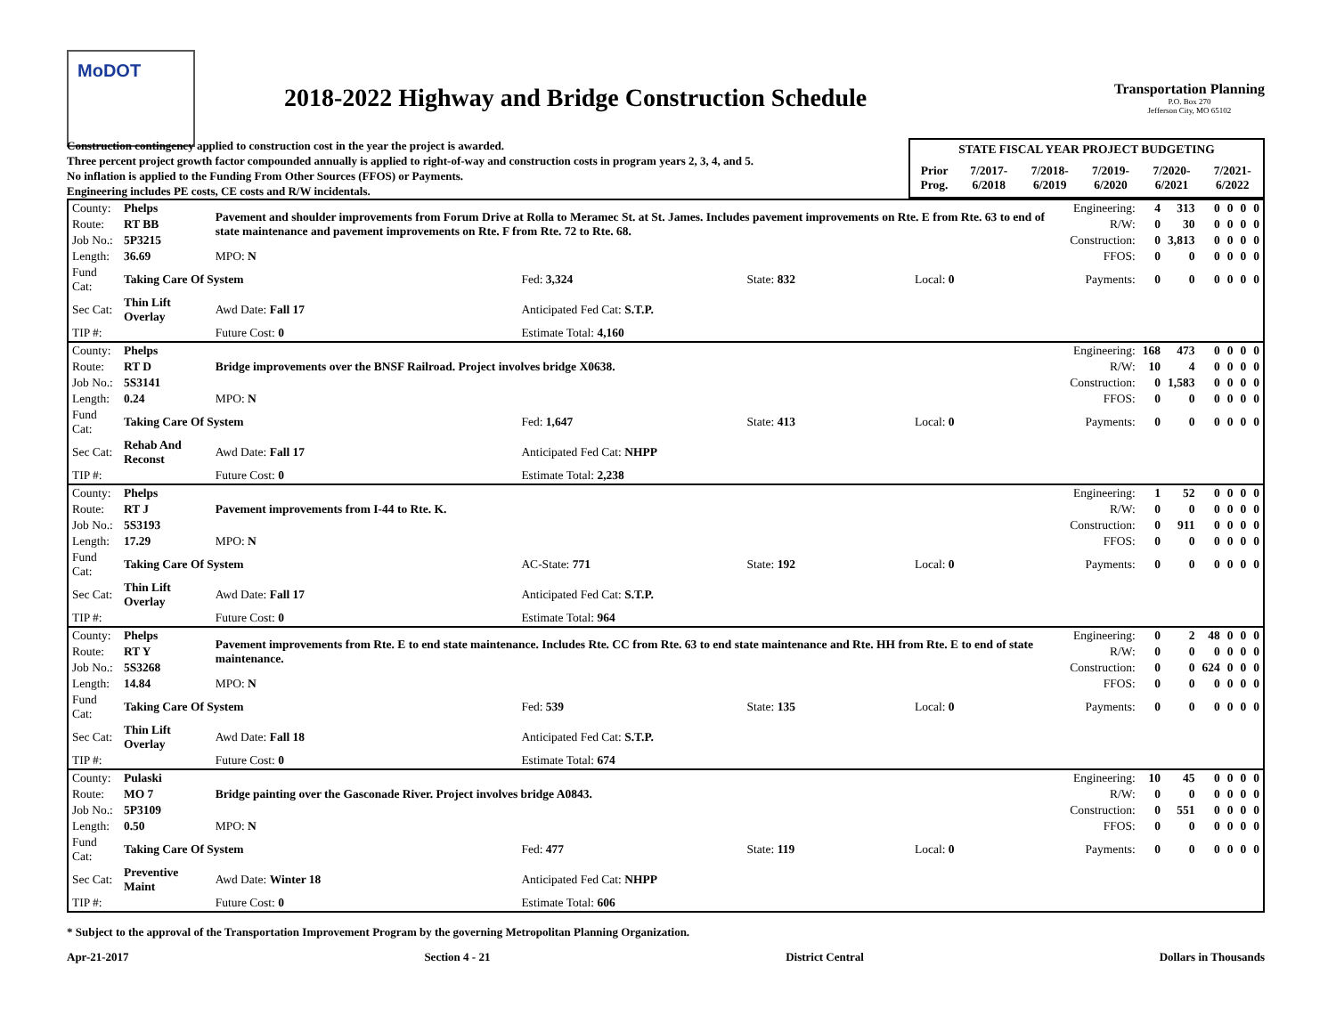MoDOT
2018-2022 Highway and Bridge Construction Schedule
Transportation Planning
P.O. Box 270
Jefferson City, MO 65102
Construction contingency applied to construction cost in the year the project is awarded.
Three percent project growth factor compounded annually is applied to right-of-way and construction costs in program years 2, 3, 4, and 5.
No inflation is applied to the Funding From Other Sources (FFOS) or Payments.
Engineering includes PE costs, CE costs and R/W incidentals.
| STATE FISCAL YEAR PROJECT BUDGETING | | | | | |
| --- | --- | --- | --- | --- | --- |
| Prior Prog. | 7/2017- 6/2018 | 7/2018- 6/2019 | 7/2019- 6/2020 | 7/2020- 6/2021 | 7/2021- 6/2022 |
| County: | Phelps | Pavement and shoulder improvements from Forum Drive at Rolla to Meramec St. at St. James. Includes pavement improvements on Rte. E from Rte. 63 to end of state maintenance and pavement improvements on Rte. F from Rte. 72 to Rte. 68. | | | | | Engineering: | 4 | 313 | 0 | 0 | 0 | 0 |
| Route: | RT BB | | | | | | R/W: | 0 | 30 | 0 | 0 | 0 | 0 |
| Job No.: | 5P3215 | | | | | | Construction: | 0 | 3,813 | 0 | 0 | 0 | 0 |
| Length: | 36.69 | MPO: N | | | | | FFOS: | 0 | 0 | 0 | 0 | 0 | 0 |
| Fund Cat: | Taking Care Of System | | Fed: 3,324 | State: 832 | Local: 0 | | Payments: | 0 | 0 | 0 | 0 | 0 | 0 |
| Sec Cat: | Thin Lift Overlay | Awd Date: Fall 17 | Anticipated Fed Cat: S.T.P. | | | | | | | | | | |
| TIP #: | | Future Cost: 0 | Estimate Total: 4,160 | | | | | | | | | | |
| County: | Phelps | Bridge improvements over the BNSF Railroad. Project involves bridge X0638. | | | | | Engineering: | 168 | 473 | 0 | 0 | 0 | 0 |
| Route: | RT D | | | | | | R/W: | 10 | 4 | 0 | 0 | 0 | 0 |
| Job No.: | 5S3141 | | | | | | Construction: | 0 | 1,583 | 0 | 0 | 0 | 0 |
| Length: | 0.24 | MPO: N | | | | | FFOS: | 0 | 0 | 0 | 0 | 0 | 0 |
| Fund Cat: | Taking Care Of System | | Fed: 1,647 | State: 413 | Local: 0 | | Payments: | 0 | 0 | 0 | 0 | 0 | 0 |
| Sec Cat: | Rehab And Reconst | Awd Date: Fall 17 | Anticipated Fed Cat: NHPP | | | | | | | | | | |
| TIP #: | | Future Cost: 0 | Estimate Total: 2,238 | | | | | | | | | | |
| County: | Phelps | Pavement improvements from I-44 to Rte. K. | | | | | Engineering: | 1 | 52 | 0 | 0 | 0 | 0 |
| Route: | RT J | | | | | | R/W: | 0 | 0 | 0 | 0 | 0 | 0 |
| Job No.: | 5S3193 | | | | | | Construction: | 0 | 911 | 0 | 0 | 0 | 0 |
| Length: | 17.29 | MPO: N | | | | | FFOS: | 0 | 0 | 0 | 0 | 0 | 0 |
| Fund Cat: | Taking Care Of System | | AC-State: 771 | State: 192 | Local: 0 | | Payments: | 0 | 0 | 0 | 0 | 0 | 0 |
| Sec Cat: | Thin Lift Overlay | Awd Date: Fall 17 | Anticipated Fed Cat: S.T.P. | | | | | | | | | | |
| TIP #: | | Future Cost: 0 | Estimate Total: 964 | | | | | | | | | | |
| County: | Phelps | Pavement improvements from Rte. E to end state maintenance. Includes Rte. CC from Rte. 63 to end state maintenance and Rte. HH from Rte. E to end of state maintenance. | | | | | Engineering: | 0 | 2 | 48 | 0 | 0 | 0 |
| Route: | RT Y | | | | | | R/W: | 0 | 0 | 0 | 0 | 0 | 0 |
| Job No.: | 5S3268 | | | | | | Construction: | 0 | 0 | 624 | 0 | 0 | 0 |
| Length: | 14.84 | MPO: N | | | | | FFOS: | 0 | 0 | 0 | 0 | 0 | 0 |
| Fund Cat: | Taking Care Of System | | Fed: 539 | State: 135 | Local: 0 | | Payments: | 0 | 0 | 0 | 0 | 0 | 0 |
| Sec Cat: | Thin Lift Overlay | Awd Date: Fall 18 | Anticipated Fed Cat: S.T.P. | | | | | | | | | | |
| TIP #: | | Future Cost: 0 | Estimate Total: 674 | | | | | | | | | | |
| County: | Pulaski | Bridge painting over the Gasconade River. Project involves bridge A0843. | | | | | Engineering: | 10 | 45 | 0 | 0 | 0 | 0 |
| Route: | MO 7 | | | | | | R/W: | 0 | 0 | 0 | 0 | 0 | 0 |
| Job No.: | 5P3109 | | | | | | Construction: | 0 | 551 | 0 | 0 | 0 | 0 |
| Length: | 0.50 | MPO: N | | | | | FFOS: | 0 | 0 | 0 | 0 | 0 | 0 |
| Fund Cat: | Taking Care Of System | | Fed: 477 | State: 119 | Local: 0 | | Payments: | 0 | 0 | 0 | 0 | 0 | 0 |
| Sec Cat: | Preventive Maint | Awd Date: Winter 18 | Anticipated Fed Cat: NHPP | | | | | | | | | | |
| TIP #: | | Future Cost: 0 | Estimate Total: 606 | | | | | | | | | | |
* Subject to the approval of the Transportation Improvement Program by the governing Metropolitan Planning Organization.
Apr-21-2017 Section 4 - 21 District Central Dollars in Thousands